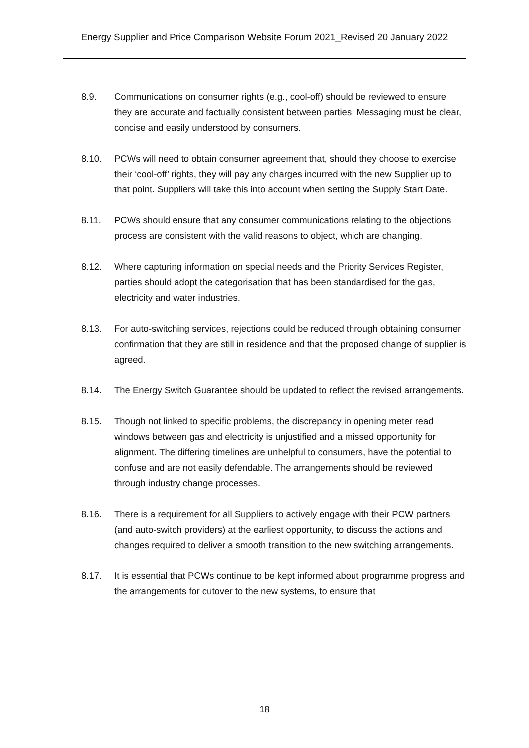Energy Supplier and Price Comparison Website Forum 2021_Revised 20 January 2022
8.9. Communications on consumer rights (e.g., cool-off) should be reviewed to ensure they are accurate and factually consistent between parties. Messaging must be clear, concise and easily understood by consumers.
8.10. PCWs will need to obtain consumer agreement that, should they choose to exercise their ‘cool-off’ rights, they will pay any charges incurred with the new Supplier up to that point. Suppliers will take this into account when setting the Supply Start Date.
8.11. PCWs should ensure that any consumer communications relating to the objections process are consistent with the valid reasons to object, which are changing.
8.12. Where capturing information on special needs and the Priority Services Register, parties should adopt the categorisation that has been standardised for the gas, electricity and water industries.
8.13. For auto-switching services, rejections could be reduced through obtaining consumer confirmation that they are still in residence and that the proposed change of supplier is agreed.
8.14. The Energy Switch Guarantee should be updated to reflect the revised arrangements.
8.15. Though not linked to specific problems, the discrepancy in opening meter read windows between gas and electricity is unjustified and a missed opportunity for alignment. The differing timelines are unhelpful to consumers, have the potential to confuse and are not easily defendable. The arrangements should be reviewed through industry change processes.
8.16. There is a requirement for all Suppliers to actively engage with their PCW partners (and auto-switch providers) at the earliest opportunity, to discuss the actions and changes required to deliver a smooth transition to the new switching arrangements.
8.17. It is essential that PCWs continue to be kept informed about programme progress and the arrangements for cutover to the new systems, to ensure that
18